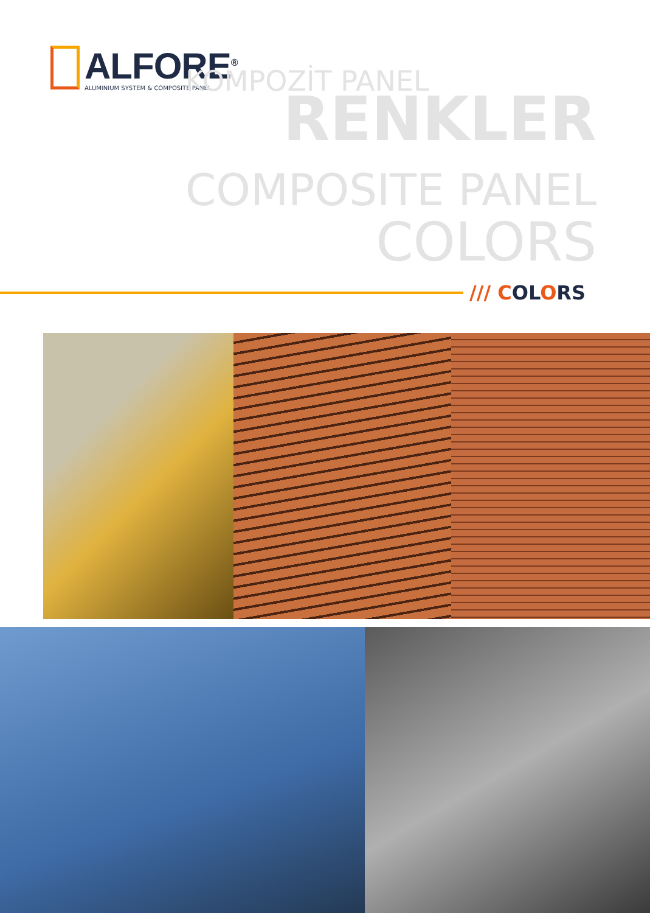ALFORE<sup>®</sup>
ALUMINIUM SYSTEM & COMPOSITE PANEL
KOMPOZİT PANEL
RENKLER
COMPOSITE PANEL
COLORS
/// COLORS